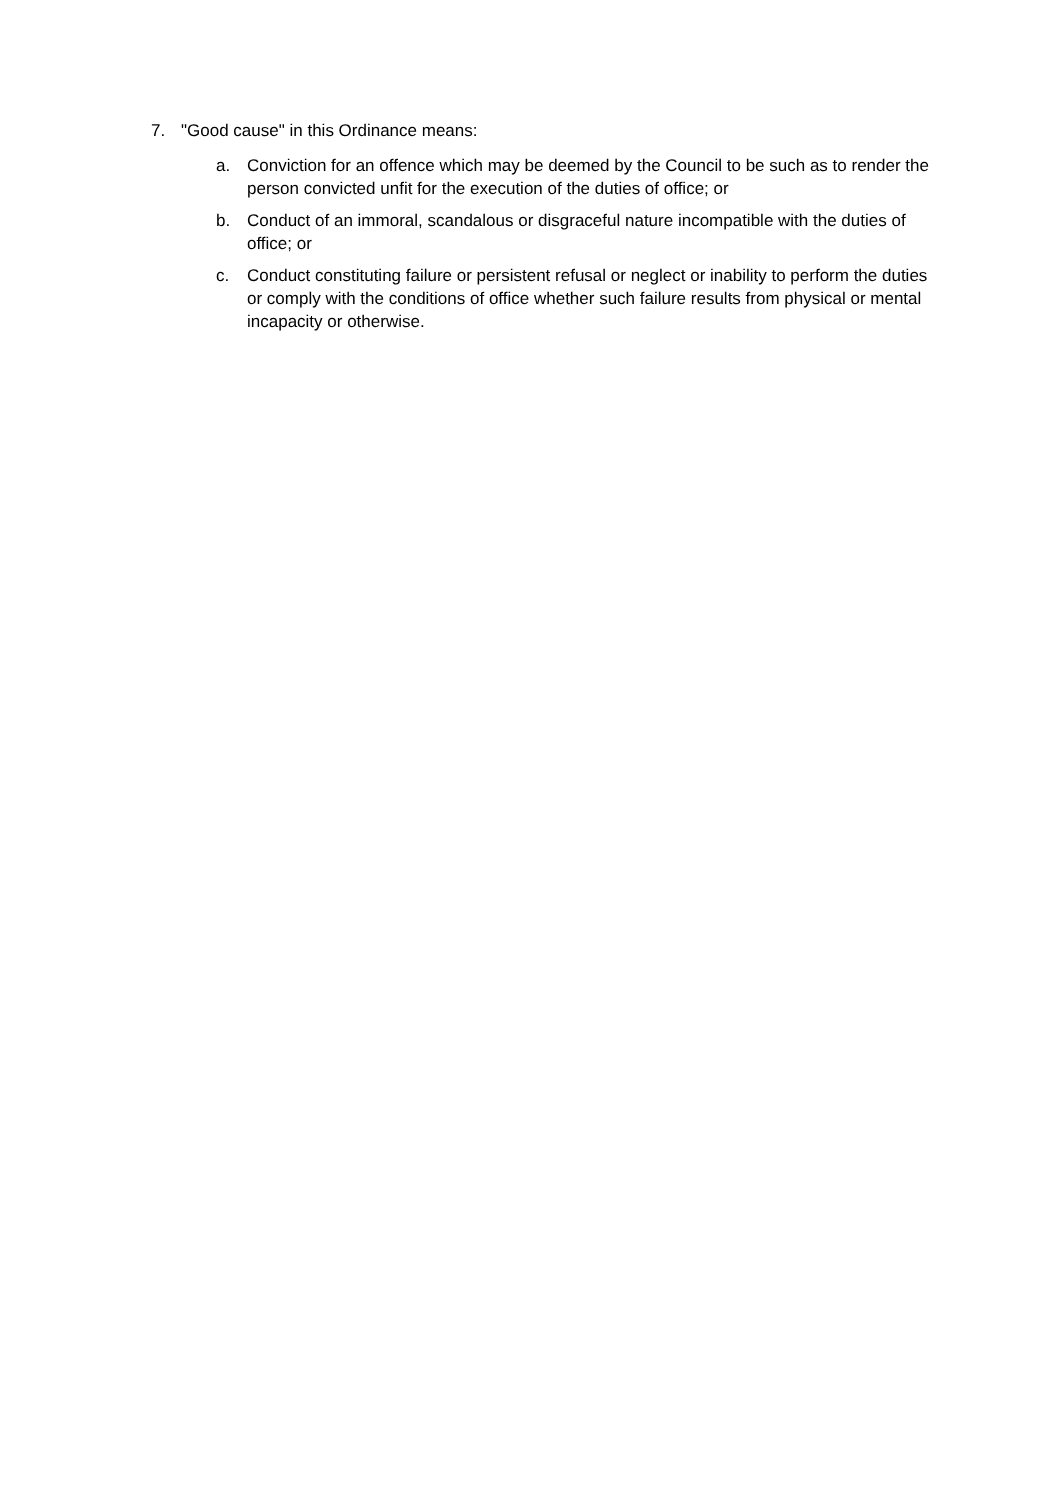7. "Good cause" in this Ordinance means:
a. Conviction for an offence which may be deemed by the Council to be such as to render the person convicted unfit for the execution of the duties of office; or
b. Conduct of an immoral, scandalous or disgraceful nature incompatible with the duties of office; or
c. Conduct constituting failure or persistent refusal or neglect or inability to perform the duties or comply with the conditions of office whether such failure results from physical or mental incapacity or otherwise.